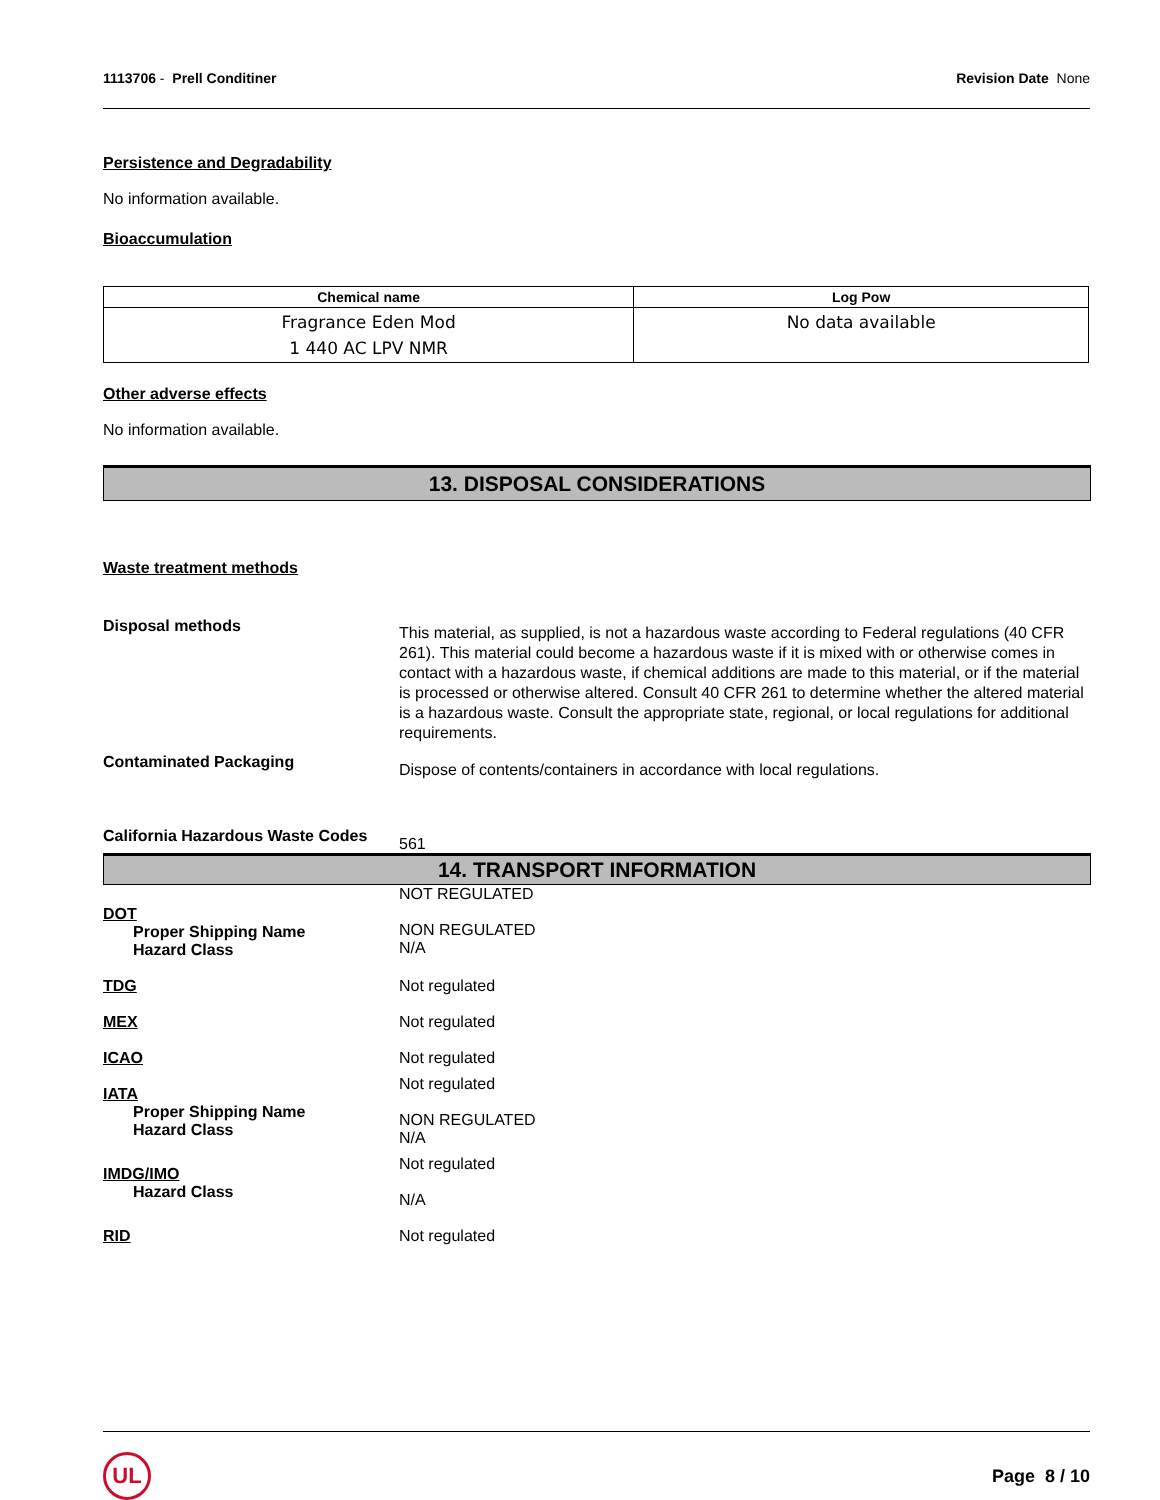1113706 - Prell Conditiner Revision Date None
Persistence and Degradability
No information available.
Bioaccumulation
| Chemical name | Log Pow |
| --- | --- |
| Fragrance Eden Mod 1 440 AC LPV NMR | No data available |
Other adverse effects
No information available.
13. DISPOSAL CONSIDERATIONS
Waste treatment methods
Disposal methods
This material, as supplied, is not a hazardous waste according to Federal regulations (40 CFR 261). This material could become a hazardous waste if it is mixed with or otherwise comes in contact with a hazardous waste, if chemical additions are made to this material, or if the material is processed or otherwise altered. Consult 40 CFR 261 to determine whether the altered material is a hazardous waste. Consult the appropriate state, regional, or local regulations for additional requirements.
Contaminated Packaging
Dispose of contents/containers in accordance with local regulations.
California Hazardous Waste Codes
561
14. TRANSPORT INFORMATION
DOT
Proper Shipping Name
Hazard Class
NOT REGULATED
NON REGULATED
N/A
TDG Not regulated
MEX Not regulated
ICAO Not regulated
IATA
Proper Shipping Name
Hazard Class
Not regulated
NON REGULATED
N/A
IMDG/IMO
Hazard Class
Not regulated
N/A
RID Not regulated
UL
Page 8 / 10